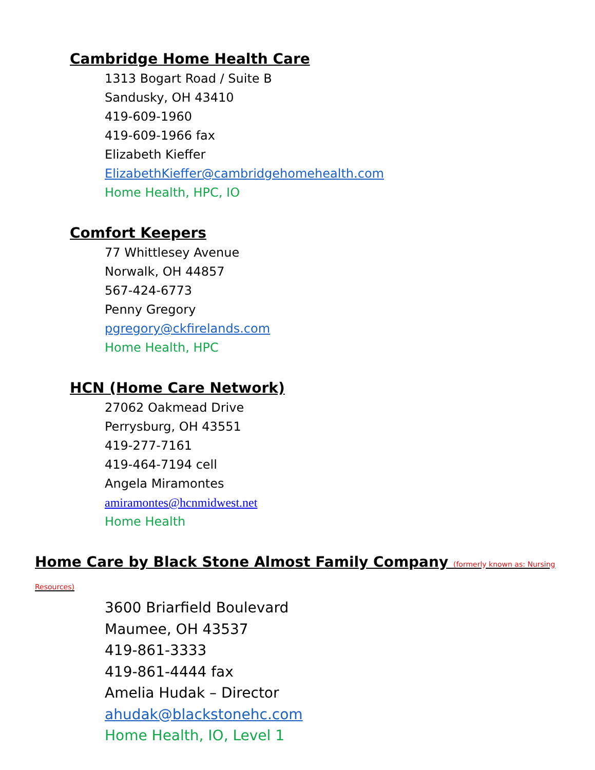Cambridge Home Health Care
1313 Bogart Road / Suite B
Sandusky, OH 43410
419-609-1960
419-609-1966 fax
Elizabeth Kieffer
ElizabethKieffer@cambridgehomehealth.com
Home Health, HPC, IO
Comfort Keepers
77 Whittlesey Avenue
Norwalk, OH 44857
567-424-6773
Penny Gregory
pgregory@ckfirelands.com
Home Health, HPC
HCN (Home Care Network)
27062 Oakmead Drive
Perrysburg, OH 43551
419-277-7161
419-464-7194 cell
Angela Miramontes
amiramontes@hcnmidwest.net
Home Health
Home Care by Black Stone Almost Family Company (formerly known as: Nursing Resources)
3600 Briarfield Boulevard
Maumee, OH 43537
419-861-3333
419-861-4444 fax
Amelia Hudak – Director
ahudak@blackstonehc.com
Home Health, IO, Level 1